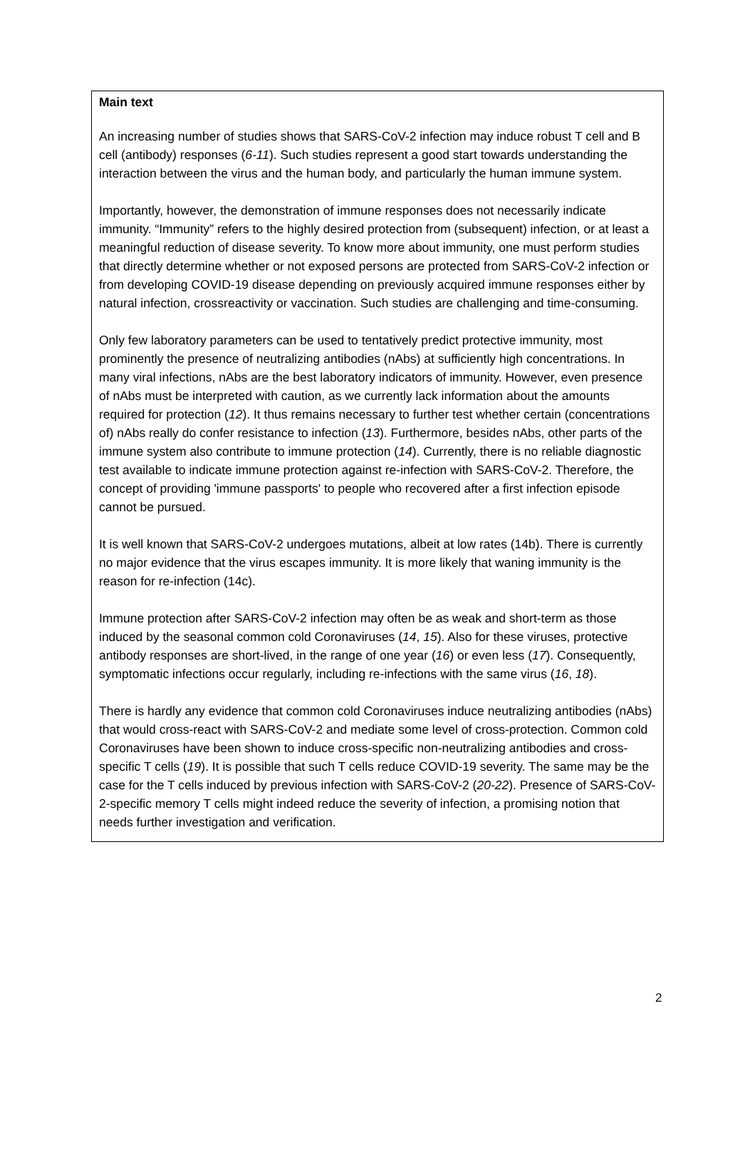Main text
An increasing number of studies shows that SARS-CoV-2 infection may induce robust T cell and B cell (antibody) responses (6-11). Such studies represent a good start towards understanding the interaction between the virus and the human body, and particularly the human immune system.
Importantly, however, the demonstration of immune responses does not necessarily indicate immunity. “Immunity” refers to the highly desired protection from (subsequent) infection, or at least a meaningful reduction of disease severity. To know more about immunity, one must perform studies that directly determine whether or not exposed persons are protected from SARS-CoV-2 infection or from developing COVID-19 disease depending on previously acquired immune responses either by natural infection, crossreactivity or vaccination. Such studies are challenging and time-consuming.
Only few laboratory parameters can be used to tentatively predict protective immunity, most prominently the presence of neutralizing antibodies (nAbs) at sufficiently high concentrations. In many viral infections, nAbs are the best laboratory indicators of immunity. However, even presence of nAbs must be interpreted with caution, as we currently lack information about the amounts required for protection (12). It thus remains necessary to further test whether certain (concentrations of) nAbs really do confer resistance to infection (13). Furthermore, besides nAbs, other parts of the immune system also contribute to immune protection (14). Currently, there is no reliable diagnostic test available to indicate immune protection against re-infection with SARS-CoV-2. Therefore, the concept of providing 'immune passports' to people who recovered after a first infection episode cannot be pursued.
It is well known that SARS-CoV-2 undergoes mutations, albeit at low rates (14b). There is currently no major evidence that the virus escapes immunity. It is more likely that waning immunity is the reason for re-infection (14c).
Immune protection after SARS-CoV-2 infection may often be as weak and short-term as those induced by the seasonal common cold Coronaviruses (14, 15). Also for these viruses, protective antibody responses are short-lived, in the range of one year (16) or even less (17). Consequently, symptomatic infections occur regularly, including re-infections with the same virus (16, 18).
There is hardly any evidence that common cold Coronaviruses induce neutralizing antibodies (nAbs) that would cross-react with SARS-CoV-2 and mediate some level of cross-protection. Common cold Coronaviruses have been shown to induce cross-specific non-neutralizing antibodies and cross-specific T cells (19). It is possible that such T cells reduce COVID-19 severity. The same may be the case for the T cells induced by previous infection with SARS-CoV-2 (20-22). Presence of SARS-CoV-2-specific memory T cells might indeed reduce the severity of infection, a promising notion that needs further investigation and verification.
2